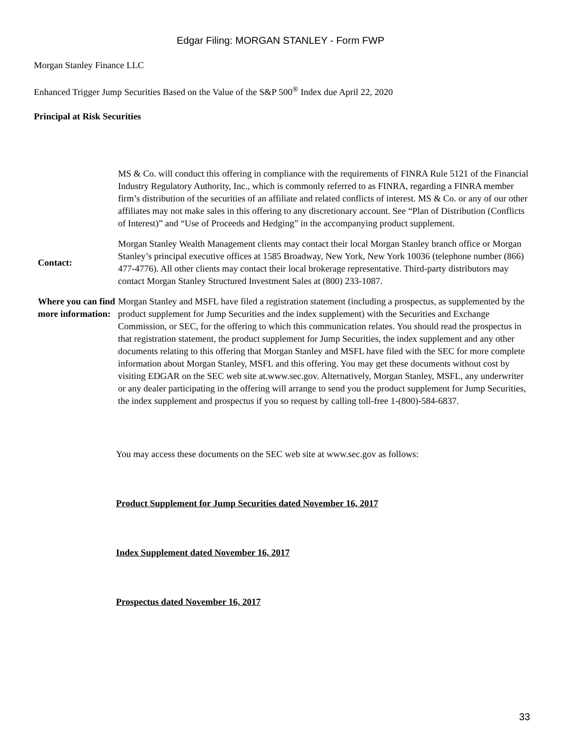Edgar Filing: MORGAN STANLEY - Form FWP
Morgan Stanley Finance LLC
Enhanced Trigger Jump Securities Based on the Value of the S&P 500<sup>®</sup> Index due April 22, 2020
Principal at Risk Securities
| | MS & Co. will conduct this offering in compliance with the requirements of FINRA Rule 5121 of the Financial Industry Regulatory Authority, Inc., which is commonly referred to as FINRA, regarding a FINRA member firm’s distribution of the securities of an affiliate and related conflicts of interest. MS & Co. or any of our other affiliates may not make sales in this offering to any discretionary account. See “Plan of Distribution (Conflicts of Interest)” and “Use of Proceeds and Hedging” in the accompanying product supplement. |
| Contact: | Morgan Stanley Wealth Management clients may contact their local Morgan Stanley branch office or Morgan Stanley’s principal executive offices at 1585 Broadway, New York, New York 10036 (telephone number (866) 477-4776). All other clients may contact their local brokerage representative. Third-party distributors may contact Morgan Stanley Structured Investment Sales at (800) 233-1087. |
| Where you can find more information: | Morgan Stanley and MSFL have filed a registration statement (including a prospectus, as supplemented by the product supplement for Jump Securities and the index supplement) with the Securities and Exchange Commission, or SEC, for the offering to which this communication relates. You should read the prospectus in that registration statement, the product supplement for Jump Securities, the index supplement and any other documents relating to this offering that Morgan Stanley and MSFL have filed with the SEC for more complete information about Morgan Stanley, MSFL and this offering. You may get these documents without cost by visiting EDGAR on the SEC web site at.www.sec.gov. Alternatively, Morgan Stanley, MSFL, any underwriter or any dealer participating in the offering will arrange to send you the product supplement for Jump Securities, the index supplement and prospectus if you so request by calling toll-free 1-(800)-584-6837. |
You may access these documents on the SEC web site at www.sec.gov as follows:
Product Supplement for Jump Securities dated November 16, 2017
Index Supplement dated November 16, 2017
Prospectus dated November 16, 2017
33